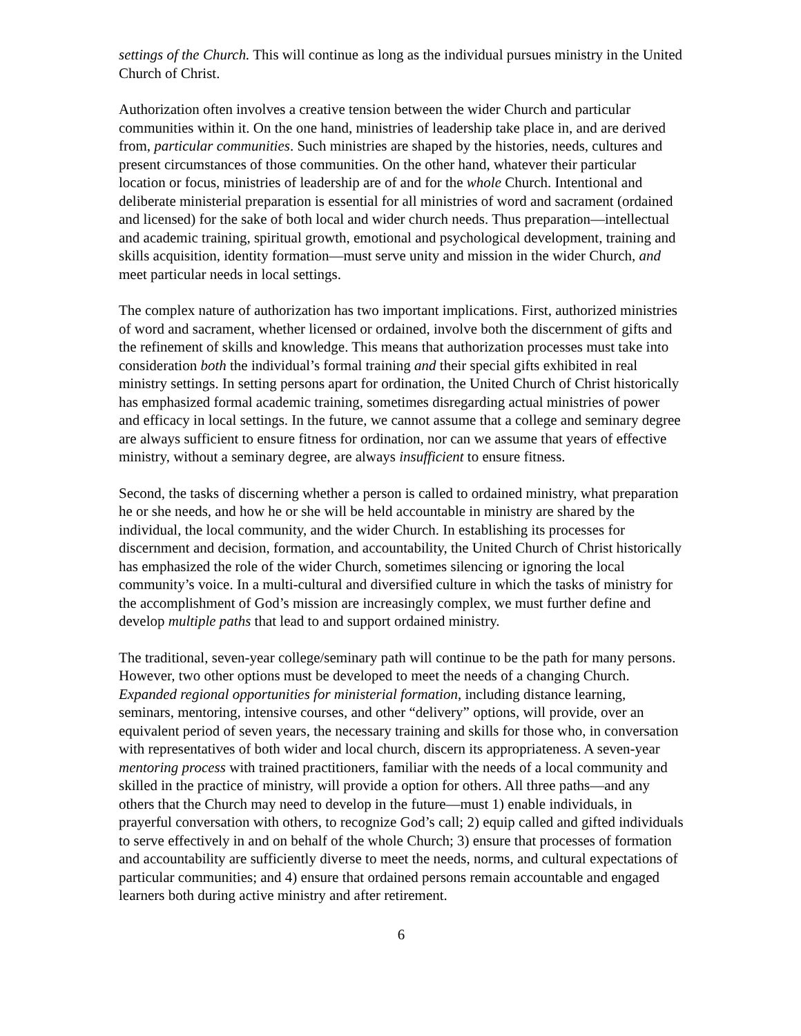settings of the Church. This will continue as long as the individual pursues ministry in the United Church of Christ.
Authorization often involves a creative tension between the wider Church and particular communities within it. On the one hand, ministries of leadership take place in, and are derived from, particular communities. Such ministries are shaped by the histories, needs, cultures and present circumstances of those communities. On the other hand, whatever their particular location or focus, ministries of leadership are of and for the whole Church. Intentional and deliberate ministerial preparation is essential for all ministries of word and sacrament (ordained and licensed) for the sake of both local and wider church needs. Thus preparation—intellectual and academic training, spiritual growth, emotional and psychological development, training and skills acquisition, identity formation—must serve unity and mission in the wider Church, and meet particular needs in local settings.
The complex nature of authorization has two important implications. First, authorized ministries of word and sacrament, whether licensed or ordained, involve both the discernment of gifts and the refinement of skills and knowledge. This means that authorization processes must take into consideration both the individual’s formal training and their special gifts exhibited in real ministry settings. In setting persons apart for ordination, the United Church of Christ historically has emphasized formal academic training, sometimes disregarding actual ministries of power and efficacy in local settings. In the future, we cannot assume that a college and seminary degree are always sufficient to ensure fitness for ordination, nor can we assume that years of effective ministry, without a seminary degree, are always insufficient to ensure fitness.
Second, the tasks of discerning whether a person is called to ordained ministry, what preparation he or she needs, and how he or she will be held accountable in ministry are shared by the individual, the local community, and the wider Church. In establishing its processes for discernment and decision, formation, and accountability, the United Church of Christ historically has emphasized the role of the wider Church, sometimes silencing or ignoring the local community’s voice. In a multi-cultural and diversified culture in which the tasks of ministry for the accomplishment of God’s mission are increasingly complex, we must further define and develop multiple paths that lead to and support ordained ministry.
The traditional, seven-year college/seminary path will continue to be the path for many persons. However, two other options must be developed to meet the needs of a changing Church. Expanded regional opportunities for ministerial formation, including distance learning, seminars, mentoring, intensive courses, and other “delivery” options, will provide, over an equivalent period of seven years, the necessary training and skills for those who, in conversation with representatives of both wider and local church, discern its appropriateness. A seven-year mentoring process with trained practitioners, familiar with the needs of a local community and skilled in the practice of ministry, will provide a option for others. All three paths—and any others that the Church may need to develop in the future—must 1) enable individuals, in prayerful conversation with others, to recognize God’s call; 2) equip called and gifted individuals to serve effectively in and on behalf of the whole Church; 3) ensure that processes of formation and accountability are sufficiently diverse to meet the needs, norms, and cultural expectations of particular communities; and 4) ensure that ordained persons remain accountable and engaged learners both during active ministry and after retirement.
6